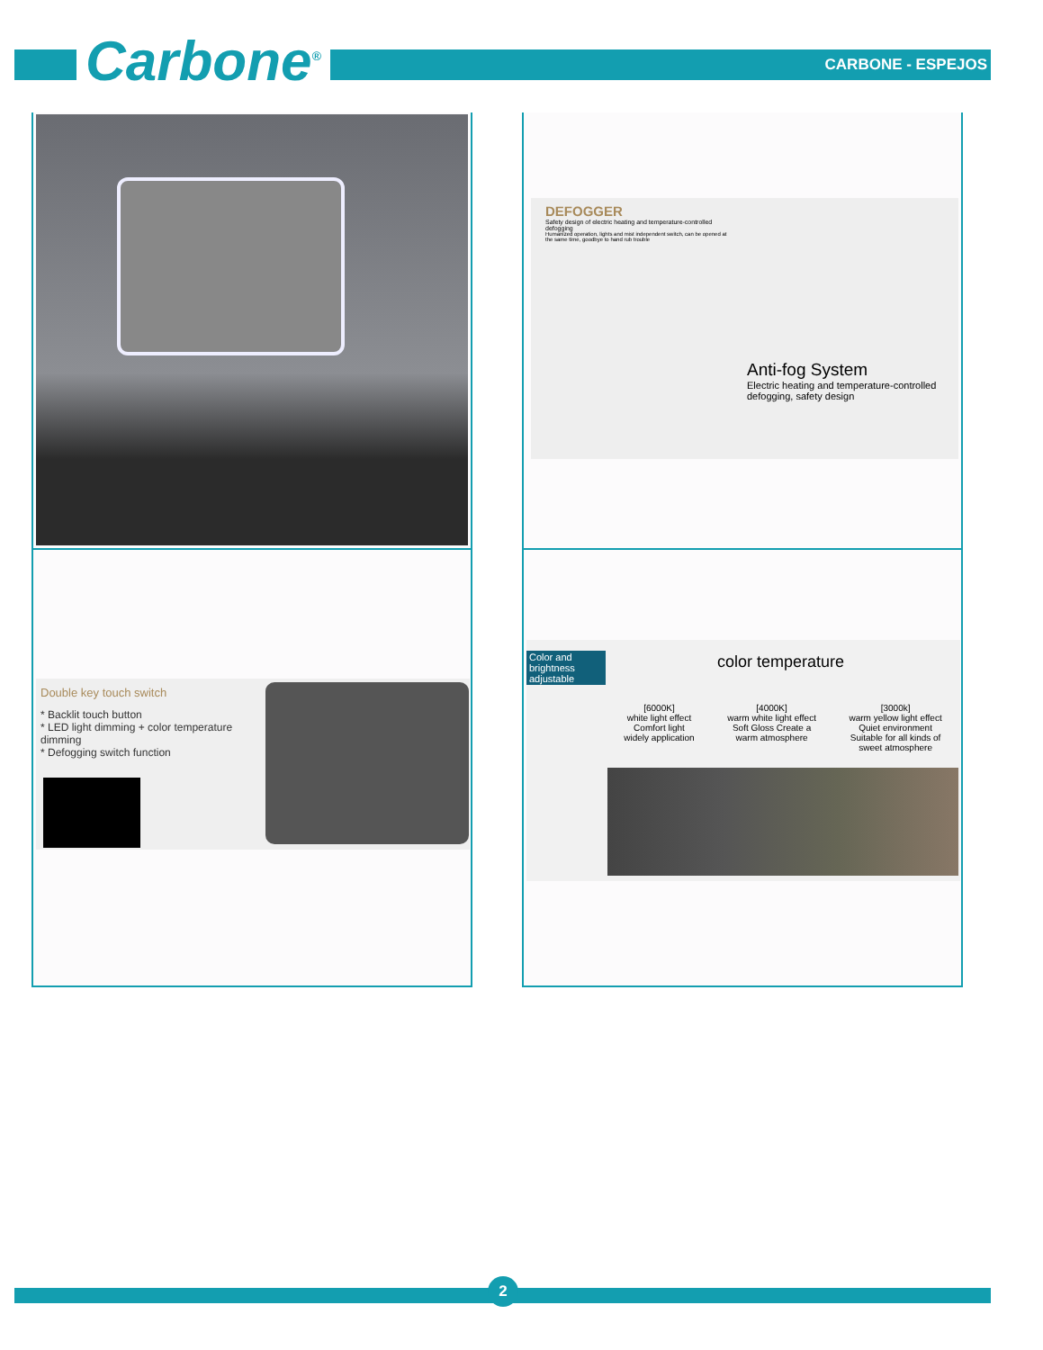Carbone<sup>®</sup> CARBONE - ESPEJOS
DEFOGGER
Safety design of electric heating and temperature-controlled defogging
Humanized operation, lights and mist independent switch, can be opened at the same time, goodbye to hand rub trouble
Anti-fog System
Electric heating and temperature-controlled defogging, safety design
Double key touch switch
* Backlit touch button
* LED light dimming + color temperature dimming
* Defogging switch function
Color and brightness adjustable
color temperature
[6000K]
white light effect
Comfort light
widely application
[4000K]
warm white light effect
Soft Gloss Create a
warm atmosphere
[3000k]
warm yellow light effect
Quiet environment
Suitable for all kinds of
sweet atmosphere
2